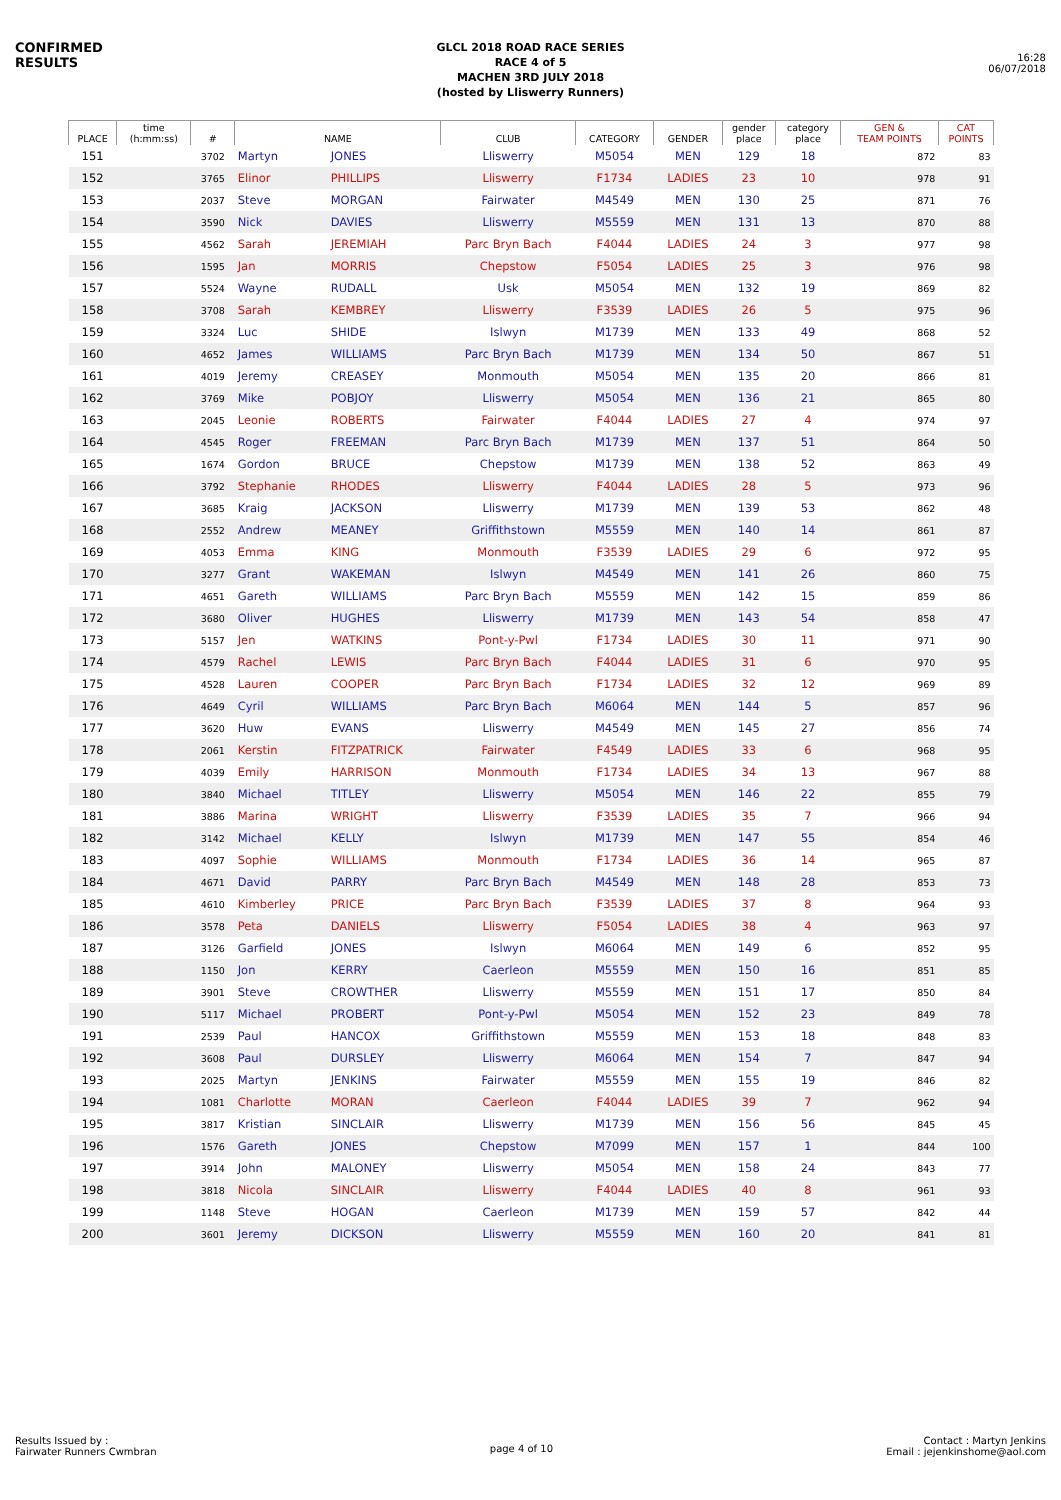CONFIRMED
RESULTS
GLCL 2018 ROAD RACE SERIES
RACE 4 of 5
MACHEN 3RD JULY 2018
(hosted by Lliswerry Runners)
16:28
06/07/2018
| PLACE | time (h:mm:ss) | # | NAME | | CLUB | CATEGORY | GENDER | gender place | category place | GEN & TEAM POINTS | CAT POINTS |
| --- | --- | --- | --- | --- | --- | --- | --- | --- | --- | --- | --- |
| 151 | | 3702 | Martyn | JONES | Lliswerry | M5054 | MEN | 129 | 18 | 872 | 83 |
| 152 | | 3765 | Elinor | PHILLIPS | Lliswerry | F1734 | LADIES | 23 | 10 | 978 | 91 |
| 153 | | 2037 | Steve | MORGAN | Fairwater | M4549 | MEN | 130 | 25 | 871 | 76 |
| 154 | | 3590 | Nick | DAVIES | Lliswerry | M5559 | MEN | 131 | 13 | 870 | 88 |
| 155 | | 4562 | Sarah | JEREMIAH | Parc Bryn Bach | F4044 | LADIES | 24 | 3 | 977 | 98 |
| 156 | | 1595 | Jan | MORRIS | Chepstow | F5054 | LADIES | 25 | 3 | 976 | 98 |
| 157 | | 5524 | Wayne | RUDALL | Usk | M5054 | MEN | 132 | 19 | 869 | 82 |
| 158 | | 3708 | Sarah | KEMBREY | Lliswerry | F3539 | LADIES | 26 | 5 | 975 | 96 |
| 159 | | 3324 | Luc | SHIDE | Islwyn | M1739 | MEN | 133 | 49 | 868 | 52 |
| 160 | | 4652 | James | WILLIAMS | Parc Bryn Bach | M1739 | MEN | 134 | 50 | 867 | 51 |
| 161 | | 4019 | Jeremy | CREASEY | Monmouth | M5054 | MEN | 135 | 20 | 866 | 81 |
| 162 | | 3769 | Mike | POBJOY | Lliswerry | M5054 | MEN | 136 | 21 | 865 | 80 |
| 163 | | 2045 | Leonie | ROBERTS | Fairwater | F4044 | LADIES | 27 | 4 | 974 | 97 |
| 164 | | 4545 | Roger | FREEMAN | Parc Bryn Bach | M1739 | MEN | 137 | 51 | 864 | 50 |
| 165 | | 1674 | Gordon | BRUCE | Chepstow | M1739 | MEN | 138 | 52 | 863 | 49 |
| 166 | | 3792 | Stephanie | RHODES | Lliswerry | F4044 | LADIES | 28 | 5 | 973 | 96 |
| 167 | | 3685 | Kraig | JACKSON | Lliswerry | M1739 | MEN | 139 | 53 | 862 | 48 |
| 168 | | 2552 | Andrew | MEANEY | Griffithstown | M5559 | MEN | 140 | 14 | 861 | 87 |
| 169 | | 4053 | Emma | KING | Monmouth | F3539 | LADIES | 29 | 6 | 972 | 95 |
| 170 | | 3277 | Grant | WAKEMAN | Islwyn | M4549 | MEN | 141 | 26 | 860 | 75 |
| 171 | | 4651 | Gareth | WILLIAMS | Parc Bryn Bach | M5559 | MEN | 142 | 15 | 859 | 86 |
| 172 | | 3680 | Oliver | HUGHES | Lliswerry | M1739 | MEN | 143 | 54 | 858 | 47 |
| 173 | | 5157 | Jen | WATKINS | Pont-y-Pwl | F1734 | LADIES | 30 | 11 | 971 | 90 |
| 174 | | 4579 | Rachel | LEWIS | Parc Bryn Bach | F4044 | LADIES | 31 | 6 | 970 | 95 |
| 175 | | 4528 | Lauren | COOPER | Parc Bryn Bach | F1734 | LADIES | 32 | 12 | 969 | 89 |
| 176 | | 4649 | Cyril | WILLIAMS | Parc Bryn Bach | M6064 | MEN | 144 | 5 | 857 | 96 |
| 177 | | 3620 | Huw | EVANS | Lliswerry | M4549 | MEN | 145 | 27 | 856 | 74 |
| 178 | | 2061 | Kerstin | FITZPATRICK | Fairwater | F4549 | LADIES | 33 | 6 | 968 | 95 |
| 179 | | 4039 | Emily | HARRISON | Monmouth | F1734 | LADIES | 34 | 13 | 967 | 88 |
| 180 | | 3840 | Michael | TITLEY | Lliswerry | M5054 | MEN | 146 | 22 | 855 | 79 |
| 181 | | 3886 | Marina | WRIGHT | Lliswerry | F3539 | LADIES | 35 | 7 | 966 | 94 |
| 182 | | 3142 | Michael | KELLY | Islwyn | M1739 | MEN | 147 | 55 | 854 | 46 |
| 183 | | 4097 | Sophie | WILLIAMS | Monmouth | F1734 | LADIES | 36 | 14 | 965 | 87 |
| 184 | | 4671 | David | PARRY | Parc Bryn Bach | M4549 | MEN | 148 | 28 | 853 | 73 |
| 185 | | 4610 | Kimberley | PRICE | Parc Bryn Bach | F3539 | LADIES | 37 | 8 | 964 | 93 |
| 186 | | 3578 | Peta | DANIELS | Lliswerry | F5054 | LADIES | 38 | 4 | 963 | 97 |
| 187 | | 3126 | Garfield | JONES | Islwyn | M6064 | MEN | 149 | 6 | 852 | 95 |
| 188 | | 1150 | Jon | KERRY | Caerleon | M5559 | MEN | 150 | 16 | 851 | 85 |
| 189 | | 3901 | Steve | CROWTHER | Lliswerry | M5559 | MEN | 151 | 17 | 850 | 84 |
| 190 | | 5117 | Michael | PROBERT | Pont-y-Pwl | M5054 | MEN | 152 | 23 | 849 | 78 |
| 191 | | 2539 | Paul | HANCOX | Griffithstown | M5559 | MEN | 153 | 18 | 848 | 83 |
| 192 | | 3608 | Paul | DURSLEY | Lliswerry | M6064 | MEN | 154 | 7 | 847 | 94 |
| 193 | | 2025 | Martyn | JENKINS | Fairwater | M5559 | MEN | 155 | 19 | 846 | 82 |
| 194 | | 1081 | Charlotte | MORAN | Caerleon | F4044 | LADIES | 39 | 7 | 962 | 94 |
| 195 | | 3817 | Kristian | SINCLAIR | Lliswerry | M1739 | MEN | 156 | 56 | 845 | 45 |
| 196 | | 1576 | Gareth | JONES | Chepstow | M7099 | MEN | 157 | 1 | 844 | 100 |
| 197 | | 3914 | John | MALONEY | Lliswerry | M5054 | MEN | 158 | 24 | 843 | 77 |
| 198 | | 3818 | Nicola | SINCLAIR | Lliswerry | F4044 | LADIES | 40 | 8 | 961 | 93 |
| 199 | | 1148 | Steve | HOGAN | Caerleon | M1739 | MEN | 159 | 57 | 842 | 44 |
| 200 | | 3601 | Jeremy | DICKSON | Lliswerry | M5559 | MEN | 160 | 20 | 841 | 81 |
Results Issued by :
Fairwater Runners Cwmbran
page 4 of 10
Contact : Martyn Jenkins
Email : jejenkinshome@aol.com